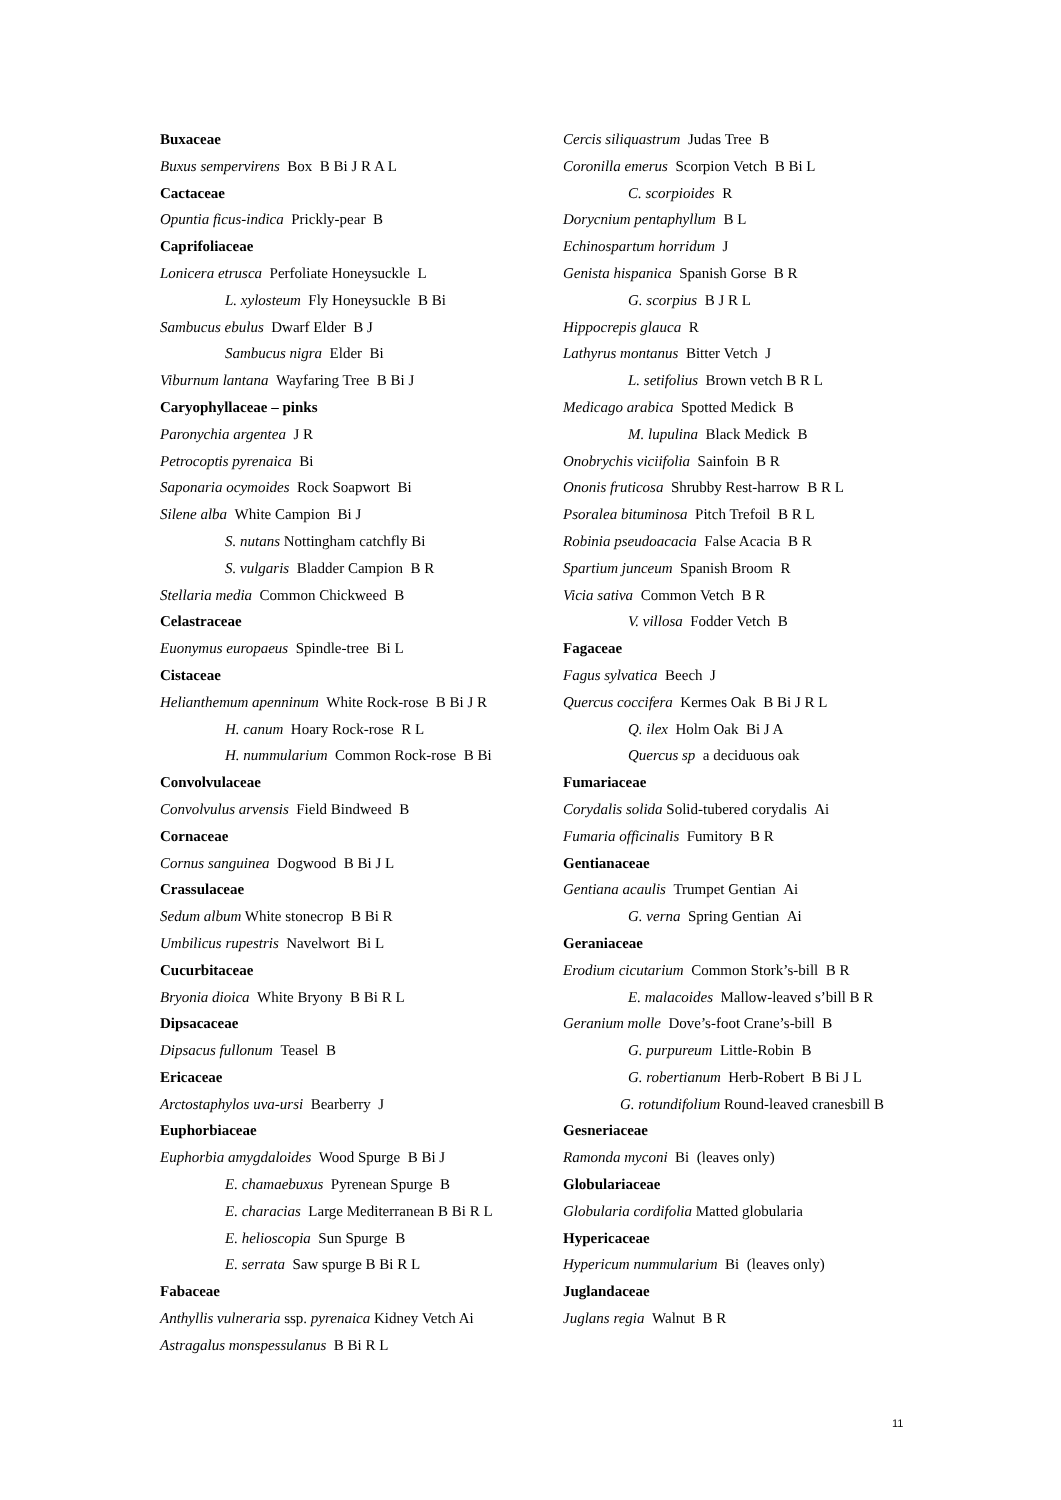Buxaceae
Buxus sempervirens Box B Bi J R A L
Cactaceae
Opuntia ficus-indica Prickly-pear B
Caprifoliaceae
Lonicera etrusca Perfoliate Honeysuckle L
L. xylosteum Fly Honeysuckle B Bi
Sambucus ebulus Dwarf Elder B J
Sambucus nigra Elder Bi
Viburnum lantana Wayfaring Tree B Bi J
Caryophyllaceae – pinks
Paronychia argentea J R
Petrocoptis pyrenaica Bi
Saponaria ocymoides Rock Soapwort Bi
Silene alba White Campion Bi J
S. nutans Nottingham catchfly Bi
S. vulgaris Bladder Campion B R
Stellaria media Common Chickweed B
Celastraceae
Euonymus europaeus Spindle-tree Bi L
Cistaceae
Helianthemum apenninum White Rock-rose B Bi J R
H. canum Hoary Rock-rose R L
H. nummularium Common Rock-rose B Bi
Convolvulaceae
Convolvulus arvensis Field Bindweed B
Cornaceae
Cornus sanguinea Dogwood B Bi J L
Crassulaceae
Sedum album White stonecrop B Bi R
Umbilicus rupestris Navelwort Bi L
Cucurbitaceae
Bryonia dioica White Bryony B Bi R L
Dipsacaceae
Dipsacus fullonum Teasel B
Ericaceae
Arctostaphylos uva-ursi Bearberry J
Euphorbiaceae
Euphorbia amygdaloides Wood Spurge B Bi J
E. chamaebuxus Pyrenean Spurge B
E. characias Large Mediterranean B Bi R L
E. helioscopia Sun Spurge B
E. serrata Saw spurge B Bi R L
Fabaceae
Anthyllis vulneraria ssp. pyrenaica Kidney Vetch Ai
Astragalus monspessulanus B Bi R L
Cercis siliquastrum Judas Tree B
Coronilla emerus Scorpion Vetch B Bi L
C. scorpioides R
Dorycnium pentaphyllum B L
Echinospartum horridum J
Genista hispanica Spanish Gorse B R
G. scorpius B J R L
Hippocrepis glauca R
Lathyrus montanus Bitter Vetch J
L. setifolius Brown vetch B R L
Medicago arabica Spotted Medick B
M. lupulina Black Medick B
Onobrychis viciifolia Sainfoin B R
Ononis fruticosa Shrubby Rest-harrow B R L
Psoralea bituminosa Pitch Trefoil B R L
Robinia pseudoacacia False Acacia B R
Spartium junceum Spanish Broom R
Vicia sativa Common Vetch B R
V. villosa Fodder Vetch B
Fagaceae
Fagus sylvatica Beech J
Quercus coccifera Kermes Oak B Bi J R L
Q. ilex Holm Oak Bi J A
Quercus sp a deciduous oak
Fumariaceae
Corydalis solida Solid-tubered corydalis Ai
Fumaria officinalis Fumitory B R
Gentianaceae
Gentiana acaulis Trumpet Gentian Ai
G. verna Spring Gentian Ai
Geraniaceae
Erodium cicutarium Common Stork’s-bill B R
E. malacoides Mallow-leaved s’bill B R
Geranium molle Dove’s-foot Crane’s-bill B
G. purpureum Little-Robin B
G. robertianum Herb-Robert B Bi J L
G. rotundifolium Round-leaved cranesbill B
Gesneriaceae
Ramonda myconi Bi (leaves only)
Globulariaceae
Globularia cordifolia Matted globularia
Hypericaceae
Hypericum nummularium Bi (leaves only)
Juglandaceae
Juglans regia Walnut B R
11